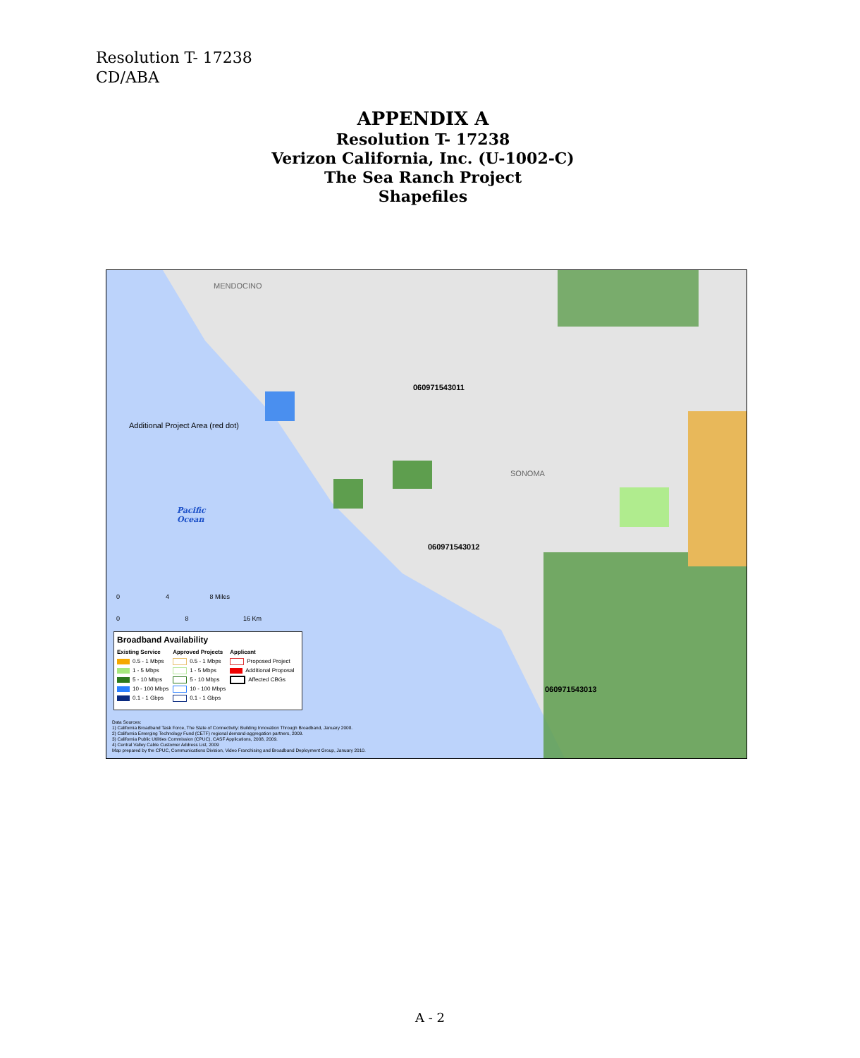Resolution T- 17238
CD/ABA
APPENDIX A
Resolution T- 17238
Verizon California, Inc. (U-1002-C)
The Sea Ranch Project
Shapefiles
MENDOCINO
Additional Project Area (red dot)
060971543011
SONOMA
Pacific
Ocean
060971543012
060971543013
0 4 8 Miles
0 8 16 Km
Broadband Availability
Existing Service
0.5 - 1 Mbps
1 - 5 Mbps
5 - 10 Mbps
10 - 100 Mbps
0.1 - 1 Gbps
Approved Projects
0.5 - 1 Mbps
1 - 5 Mbps
5 - 10 Mbps
10 - 100 Mbps
0.1 - 1 Gbps
Applicant
Proposed Project
Additional Proposal
Affected CBGs
Data Sources:
1) California Broadband Task Force, The State of Connectivity: Building Innovation Through Broadband, January 2008.
2) California Emerging Technology Fund (CETF) regional demand-aggregation partners, 2009.
3) California Public Utilities Commission (CPUC), CASF Applications, 2008, 2009.
4) Central Valley Cable Customer Address List, 2009
Map prepared by the CPUC, Communications Division, Video Franchising and Broadband Deployment Group, January 2010.
A - 2